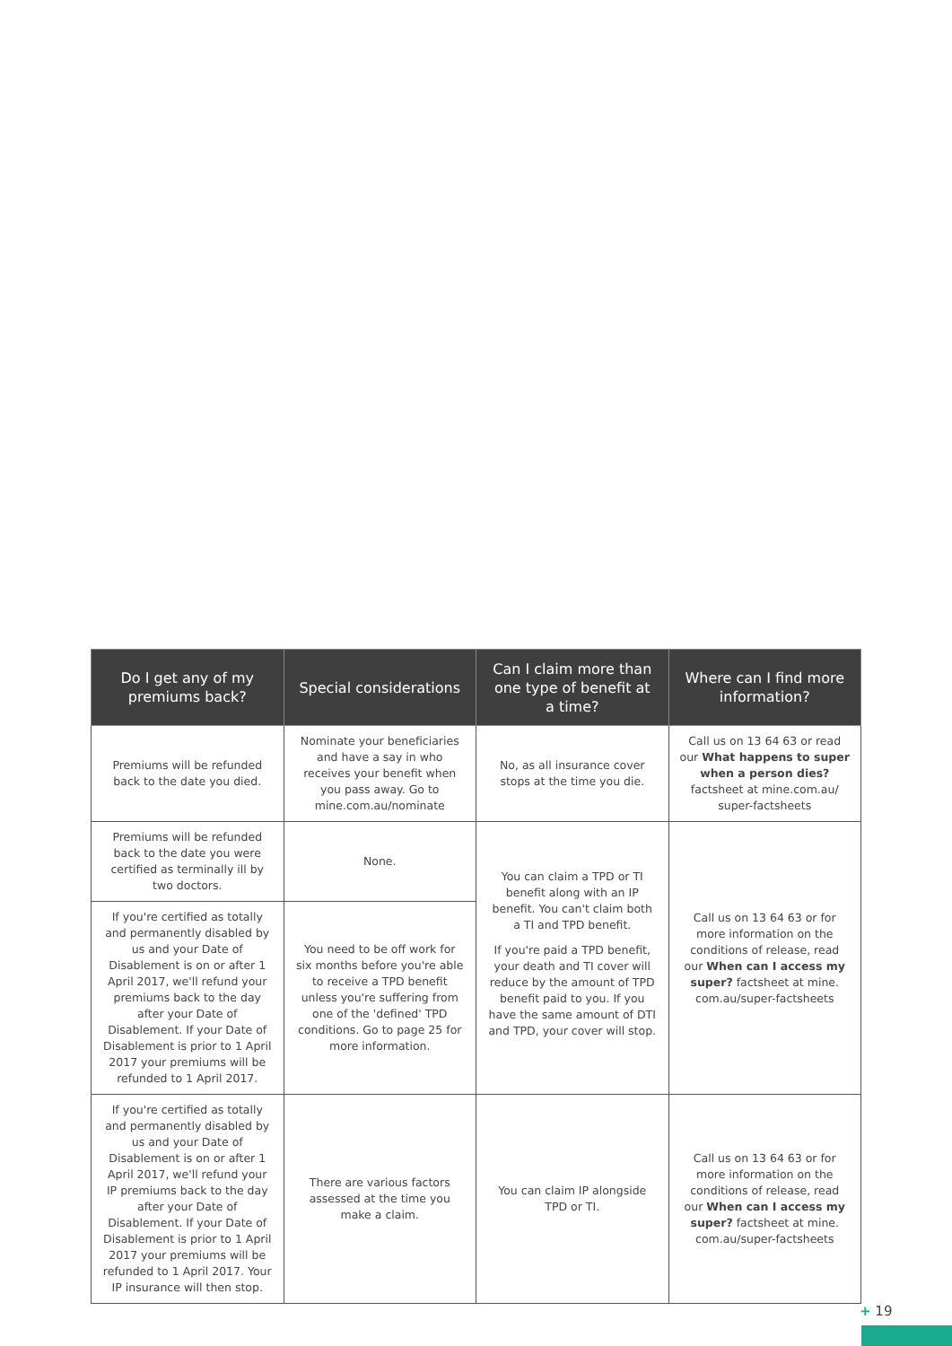| Do I get any of my premiums back? | Special considerations | Can I claim more than one type of benefit at a time? | Where can I find more information? |
| --- | --- | --- | --- |
| Premiums will be refunded back to the date you died. | Nominate your beneficiaries and have a say in who receives your benefit when you pass away. Go to mine.com.au/nominate | No, as all insurance cover stops at the time you die. | Call us on 13 64 63 or read our What happens to super when a person dies? factsheet at mine.com.au/ super-factsheets |
| Premiums will be refunded back to the date you were certified as terminally ill by two doctors. | None. | You can claim a TPD or TI benefit along with an IP benefit. You can't claim both a TI and TPD benefit. If you're paid a TPD benefit, your death and TI cover will reduce by the amount of TPD benefit paid to you. If you have the same amount of DTI and TPD, your cover will stop. | Call us on 13 64 63 or for more information on the conditions of release, read our When can I access my super? factsheet at mine. com.au/super-factsheets |
| If you're certified as totally and permanently disabled by us and your Date of Disablement is on or after 1 April 2017, we'll refund your premiums back to the day after your Date of Disablement. If your Date of Disablement is prior to 1 April 2017 your premiums will be refunded to 1 April 2017. | You need to be off work for six months before you're able to receive a TPD benefit unless you're suffering from one of the 'defined' TPD conditions. Go to page 25 for more information. | | |
| If you're certified as totally and permanently disabled by us and your Date of Disablement is on or after 1 April 2017, we'll refund your IP premiums back to the day after your Date of Disablement. If your Date of Disablement is prior to 1 April 2017 your premiums will be refunded to 1 April 2017. Your IP insurance will then stop. | There are various factors assessed at the time you make a claim. | You can claim IP alongside TPD or TI. | Call us on 13 64 63 or for more information on the conditions of release, read our When can I access my super? factsheet at mine. com.au/super-factsheets |
+ 19